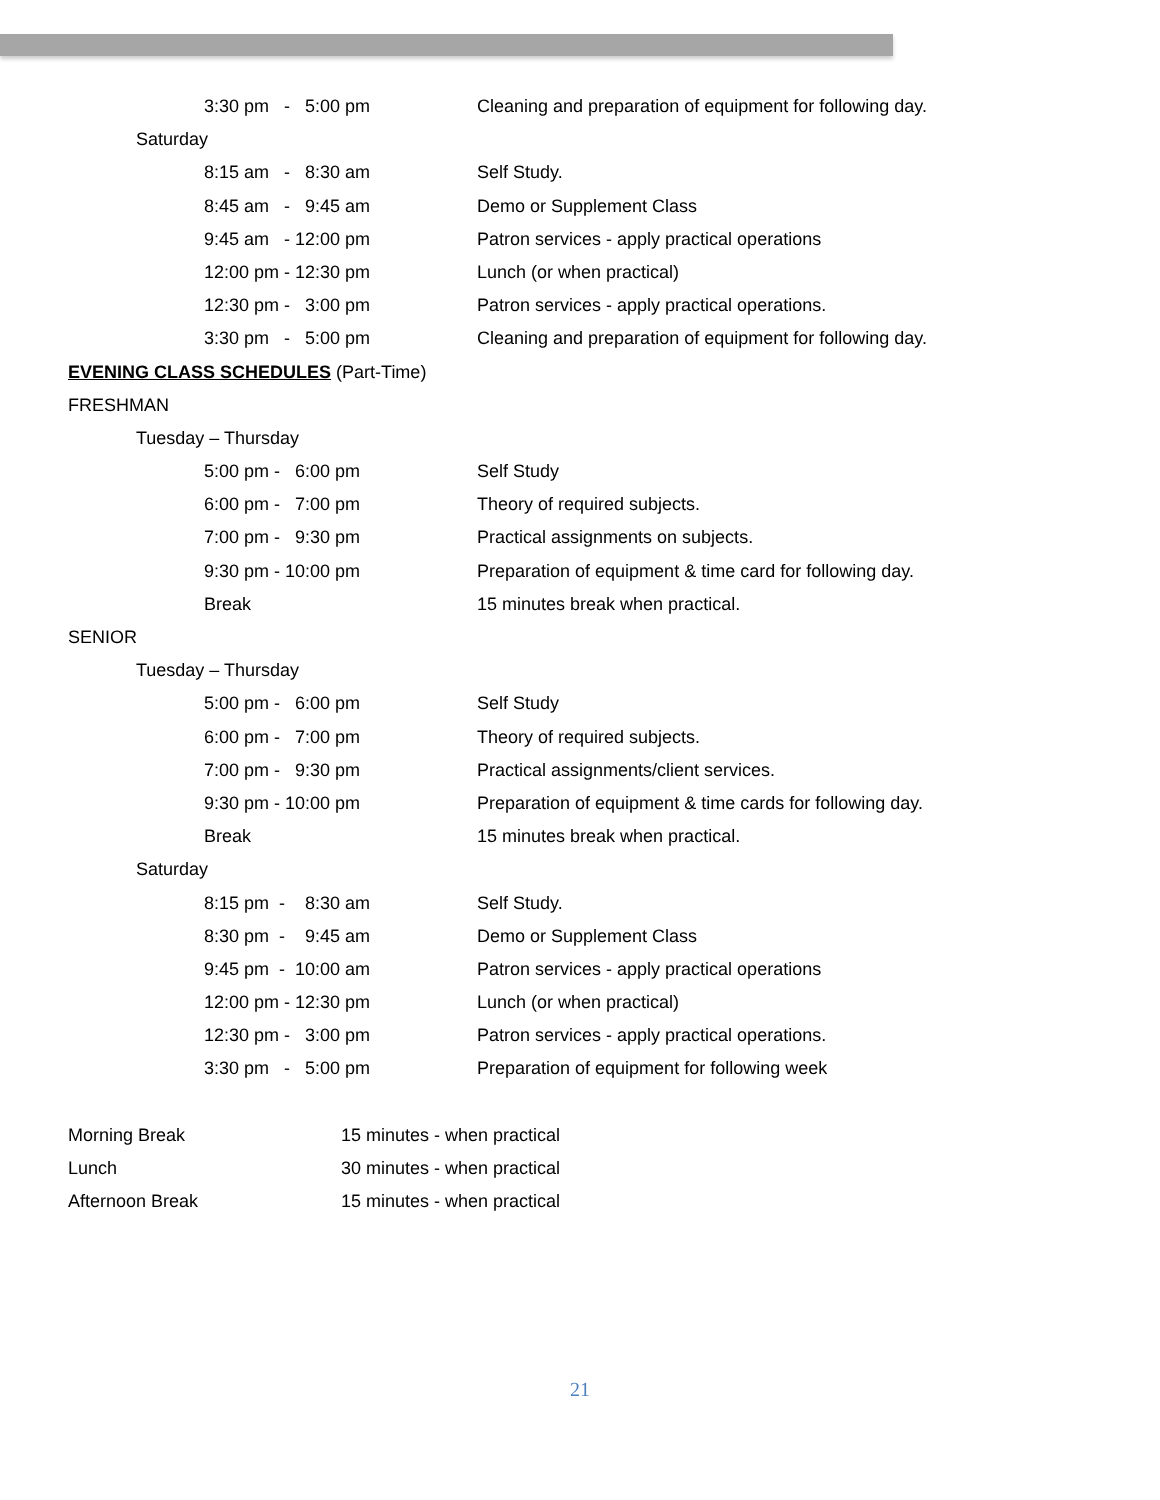3:30 pm - 5:00 pm Cleaning and preparation of equipment for following day.
Saturday
8:15 am - 8:30 am Self Study.
8:45 am - 9:45 am Demo or Supplement Class
9:45 am - 12:00 pm Patron services - apply practical operations
12:00 pm - 12:30 pm Lunch (or when practical)
12:30 pm - 3:00 pm Patron services - apply practical operations.
3:30 pm - 5:00 pm Cleaning and preparation of equipment for following day.
EVENING CLASS SCHEDULES (Part-Time)
FRESHMAN
Tuesday – Thursday
5:00 pm - 6:00 pm Self Study
6:00 pm - 7:00 pm Theory of required subjects.
7:00 pm - 9:30 pm Practical assignments on subjects.
9:30 pm - 10:00 pm Preparation of equipment & time card for following day.
Break 15 minutes break when practical.
SENIOR
Tuesday – Thursday
5:00 pm - 6:00 pm Self Study
6:00 pm - 7:00 pm Theory of required subjects.
7:00 pm - 9:30 pm Practical assignments/client services.
9:30 pm - 10:00 pm Preparation of equipment & time cards for following day.
Break 15 minutes break when practical.
Saturday
8:15 pm - 8:30 am Self Study.
8:30 pm - 9:45 am Demo or Supplement Class
9:45 pm - 10:00 am Patron services - apply practical operations
12:00 pm - 12:30 pm Lunch (or when practical)
12:30 pm - 3:00 pm Patron services - apply practical operations.
3:30 pm - 5:00 pm Preparation of equipment for following week
Morning Break 15 minutes - when practical
Lunch 30 minutes - when practical
Afternoon Break 15 minutes - when practical
21